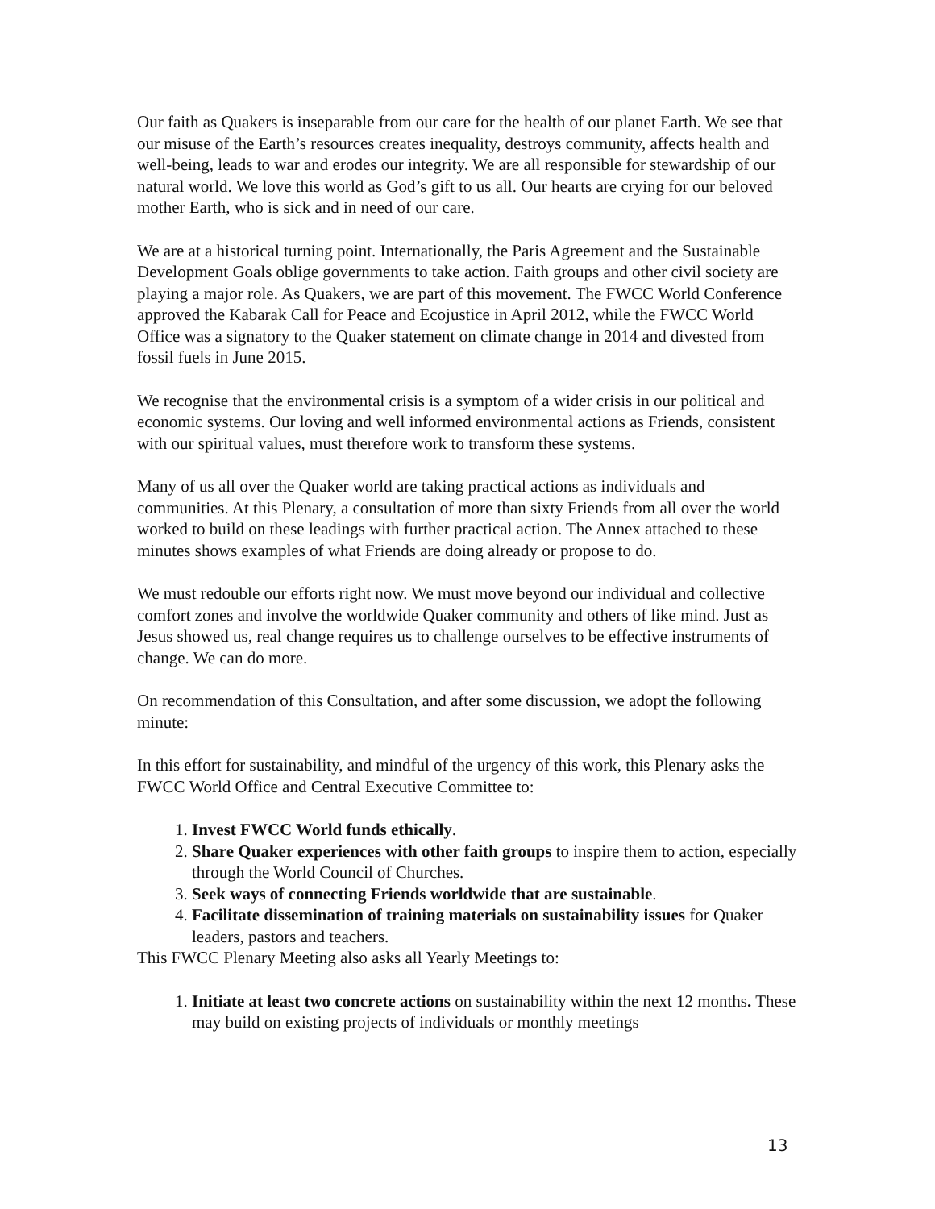Our faith as Quakers is inseparable from our care for the health of our planet Earth. We see that our misuse of the Earth’s resources creates inequality, destroys community, affects health and well-being, leads to war and erodes our integrity. We are all responsible for stewardship of our natural world. We love this world as God’s gift to us all. Our hearts are crying for our beloved mother Earth, who is sick and in need of our care.
We are at a historical turning point. Internationally, the Paris Agreement and the Sustainable Development Goals oblige governments to take action. Faith groups and other civil society are playing a major role. As Quakers, we are part of this movement. The FWCC World Conference approved the Kabarak Call for Peace and Ecojustice in April 2012, while the FWCC World Office was a signatory to the Quaker statement on climate change in 2014 and divested from fossil fuels in June 2015.
We recognise that the environmental crisis is a symptom of a wider crisis in our political and economic systems. Our loving and well informed environmental actions as Friends, consistent with our spiritual values, must therefore work to transform these systems.
Many of us all over the Quaker world are taking practical actions as individuals and communities. At this Plenary, a consultation of more than sixty Friends from all over the world worked to build on these leadings with further practical action. The Annex attached to these minutes shows examples of what Friends are doing already or propose to do.
We must redouble our efforts right now. We must move beyond our individual and collective comfort zones and involve the worldwide Quaker community and others of like mind. Just as Jesus showed us, real change requires us to challenge ourselves to be effective instruments of change. We can do more.
On recommendation of this Consultation, and after some discussion, we adopt the following minute:
In this effort for sustainability, and mindful of the urgency of this work, this Plenary asks the FWCC World Office and Central Executive Committee to:
1. Invest FWCC World funds ethically.
2. Share Quaker experiences with other faith groups to inspire them to action, especially through the World Council of Churches.
3. Seek ways of connecting Friends worldwide that are sustainable.
4. Facilitate dissemination of training materials on sustainability issues for Quaker leaders, pastors and teachers.
This FWCC Plenary Meeting also asks all Yearly Meetings to:
1. Initiate at least two concrete actions on sustainability within the next 12 months. These may build on existing projects of individuals or monthly meetings
13